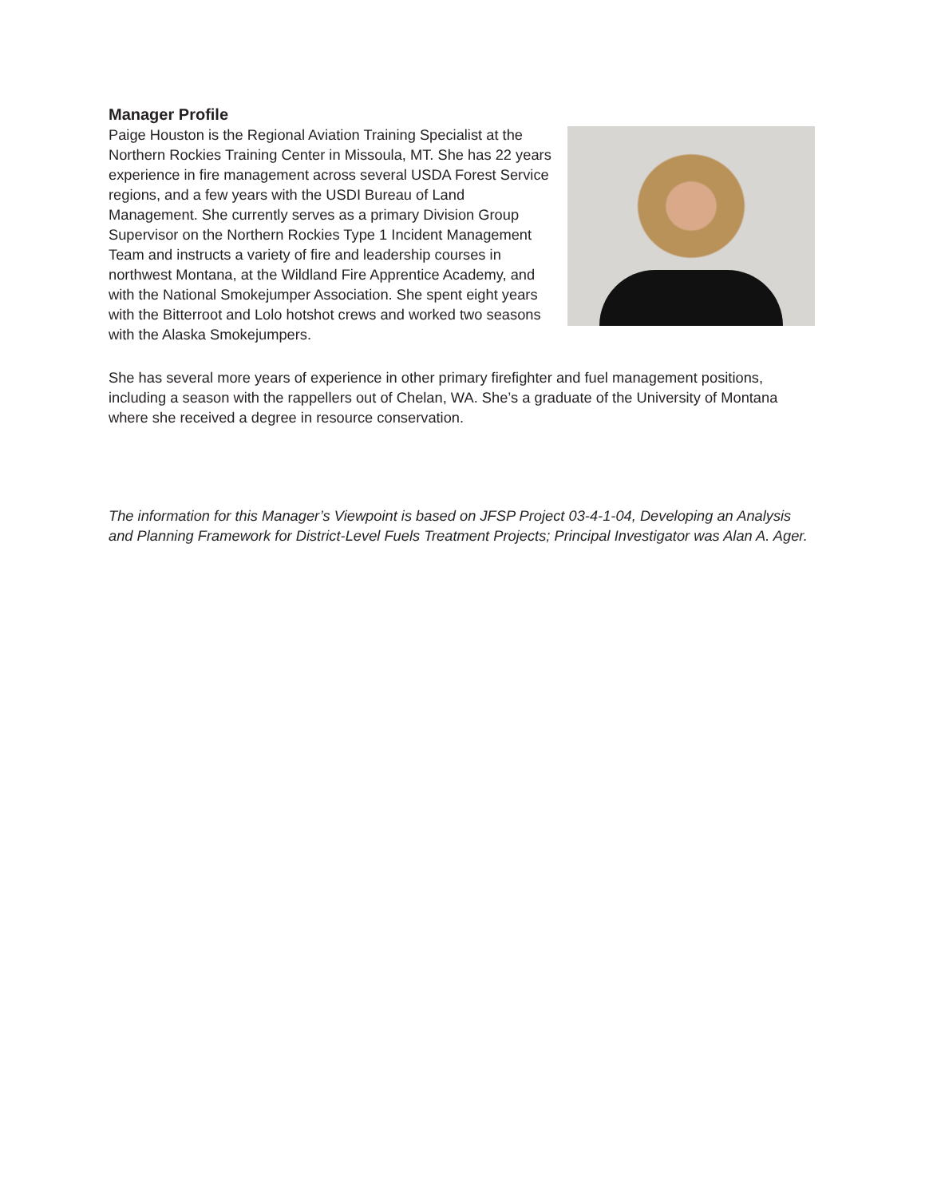Manager Profile
Paige Houston is the Regional Aviation Training Specialist at the Northern Rockies Training Center in Missoula, MT. She has 22 years experience in fire management across several USDA Forest Service regions, and a few years with the USDI Bureau of Land Management. She currently serves as a primary Division Group Supervisor on the Northern Rockies Type 1 Incident Management Team and instructs a variety of fire and leadership courses in northwest Montana, at the Wildland Fire Apprentice Academy, and with the National Smokejumper Association. She spent eight years with the Bitterroot and Lolo hotshot crews and worked two seasons with the Alaska Smokejumpers.
She has several more years of experience in other primary firefighter and fuel management positions, including a season with the rappellers out of Chelan, WA. She’s a graduate of the University of Montana where she received a degree in resource conservation.
The information for this Manager’s Viewpoint is based on JFSP Project 03-4-1-04, Developing an Analysis and Planning Framework for District-Level Fuels Treatment Projects; Principal Investigator was Alan A. Ager.